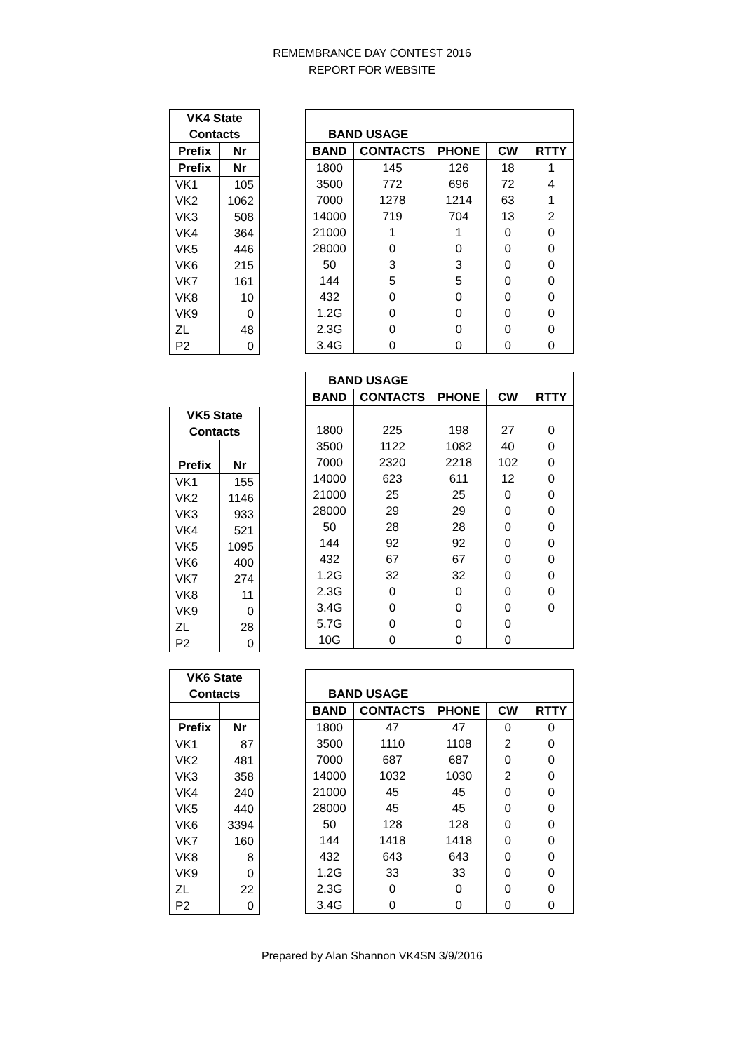REMEMBRANCE DAY CONTEST 2016
REPORT FOR WEBSITE
| VK4 State Contacts | |
| --- | --- |
| Prefix | Nr |
| Prefix | Nr |
| VK1 | 105 |
| VK2 | 1062 |
| VK3 | 508 |
| VK4 | 364 |
| VK5 | 446 |
| VK6 | 215 |
| VK7 | 161 |
| VK8 | 10 |
| VK9 | 0 |
| ZL | 48 |
| P2 | 0 |
| BAND USAGE | | | | |
| --- | --- | --- | --- | --- |
| BAND | CONTACTS | PHONE | CW | RTTY |
| 1800 | 145 | 126 | 18 | 1 |
| 3500 | 772 | 696 | 72 | 4 |
| 7000 | 1278 | 1214 | 63 | 1 |
| 14000 | 719 | 704 | 13 | 2 |
| 21000 | 1 | 1 | 0 | 0 |
| 28000 | 0 | 0 | 0 | 0 |
| 50 | 3 | 3 | 0 | 0 |
| 144 | 5 | 5 | 0 | 0 |
| 432 | 0 | 0 | 0 | 0 |
| 1.2G | 0 | 0 | 0 | 0 |
| 2.3G | 0 | 0 | 0 | 0 |
| 3.4G | 0 | 0 | 0 | 0 |
| VK5 State Contacts | |
| --- | --- |
| Prefix | Nr |
| VK1 | 155 |
| VK2 | 1146 |
| VK3 | 933 |
| VK4 | 521 |
| VK5 | 1095 |
| VK6 | 400 |
| VK7 | 274 |
| VK8 | 11 |
| VK9 | 0 |
| ZL | 28 |
| P2 | 0 |
| BAND USAGE | | | | |
| --- | --- | --- | --- | --- |
| BAND | CONTACTS | PHONE | CW | RTTY |
| 1800 | 225 | 198 | 27 | 0 |
| 3500 | 1122 | 1082 | 40 | 0 |
| 7000 | 2320 | 2218 | 102 | 0 |
| 14000 | 623 | 611 | 12 | 0 |
| 21000 | 25 | 25 | 0 | 0 |
| 28000 | 29 | 29 | 0 | 0 |
| 50 | 28 | 28 | 0 | 0 |
| 144 | 92 | 92 | 0 | 0 |
| 432 | 67 | 67 | 0 | 0 |
| 1.2G | 32 | 32 | 0 | 0 |
| 2.3G | 0 | 0 | 0 | 0 |
| 3.4G | 0 | 0 | 0 | 0 |
| 5.7G | 0 | 0 | 0 | |
| 10G | 0 | 0 | 0 | |
| VK6 State Contacts | |
| --- | --- |
| Prefix | Nr |
| VK1 | 87 |
| VK2 | 481 |
| VK3 | 358 |
| VK4 | 240 |
| VK5 | 440 |
| VK6 | 3394 |
| VK7 | 160 |
| VK8 | 8 |
| VK9 | 0 |
| ZL | 22 |
| P2 | 0 |
| BAND USAGE | | | | |
| --- | --- | --- | --- | --- |
| BAND | CONTACTS | PHONE | CW | RTTY |
| 1800 | 47 | 47 | 0 | 0 |
| 3500 | 1110 | 1108 | 2 | 0 |
| 7000 | 687 | 687 | 0 | 0 |
| 14000 | 1032 | 1030 | 2 | 0 |
| 21000 | 45 | 45 | 0 | 0 |
| 28000 | 45 | 45 | 0 | 0 |
| 50 | 128 | 128 | 0 | 0 |
| 144 | 1418 | 1418 | 0 | 0 |
| 432 | 643 | 643 | 0 | 0 |
| 1.2G | 33 | 33 | 0 | 0 |
| 2.3G | 0 | 0 | 0 | 0 |
| 3.4G | 0 | 0 | 0 | 0 |
Prepared by Alan Shannon VK4SN 3/9/2016